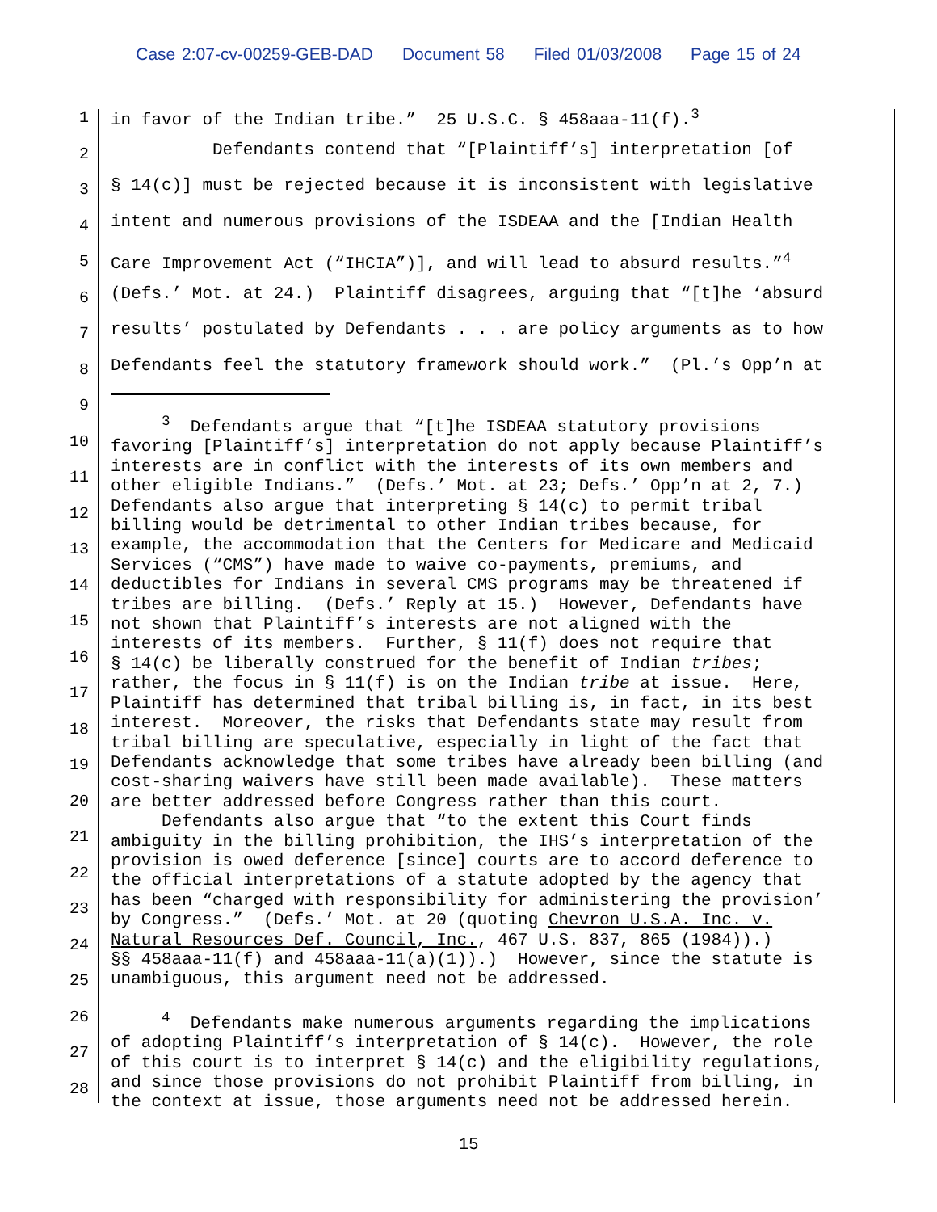Case 2:07-cv-00259-GEB-DAD Document 58 Filed 01/03/2008 Page 15 of 24
1
2
3
4
5
6
7
8
9
10
11
12
13
14
15
16
17
18
19
20
21
22
23
24
25
26
27
28
in favor of the Indian tribe.” 25 U.S.C. § 458aaa-11(f).<sup>3</sup>
Defendants contend that “[Plaintiff’s] interpretation [of
§ 14(c)] must be rejected because it is inconsistent with legislative
intent and numerous provisions of the ISDEAA and the [Indian Health
Care Improvement Act (“IHCIA”)], and will lead to absurd results.”<sup>4</sup>
(Defs.’ Mot. at 24.) Plaintiff disagrees, arguing that “[t]he ‘absurd
results’ postulated by Defendants . . . are policy arguments as to how
Defendants feel the statutory framework should work.” (Pl.’s Opp’n at
<sup>3</sup> Defendants argue that “[t]he ISDEAA statutory provisions favoring [Plaintiff’s] interpretation do not apply because Plaintiff’s interests are in conflict with the interests of its own members and other eligible Indians.” (Defs.’ Mot. at 23; Defs.’ Opp’n at 2, 7.) Defendants also argue that interpreting § 14(c) to permit tribal billing would be detrimental to other Indian tribes because, for example, the accommodation that the Centers for Medicare and Medicaid Services (“CMS”) have made to waive co-payments, premiums, and deductibles for Indians in several CMS programs may be threatened if tribes are billing. (Defs.’ Reply at 15.) However, Defendants have not shown that Plaintiff’s interests are not aligned with the interests of its members. Further, § 11(f) does not require that § 14(c) be liberally construed for the benefit of Indian tribes; rather, the focus in § 11(f) is on the Indian tribe at issue. Here, Plaintiff has determined that tribal billing is, in fact, in its best interest. Moreover, the risks that Defendants state may result from tribal billing are speculative, especially in light of the fact that Defendants acknowledge that some tribes have already been billing (and cost-sharing waivers have still been made available). These matters are better addressed before Congress rather than this court. Defendants also argue that “to the extent this Court finds ambiguity in the billing prohibition, the IHS’s interpretation of the provision is owed deference [since] courts are to accord deference to the official interpretations of a statute adopted by the agency that has been “charged with responsibility for administering the provision’ by Congress.” (Defs.’ Mot. at 20 (quoting Chevron U.S.A. Inc. v. Natural Resources Def. Council, Inc., 467 U.S. 837, 865 (1984)).) §§ 458aaa-11(f) and 458aaa-11(a)(1)).) However, since the statute is unambiguous, this argument need not be addressed.
<sup>4</sup> Defendants make numerous arguments regarding the implications of adopting Plaintiff’s interpretation of § 14(c). However, the role of this court is to interpret § 14(c) and the eligibility regulations, and since those provisions do not prohibit Plaintiff from billing, in the context at issue, those arguments need not be addressed herein.
15